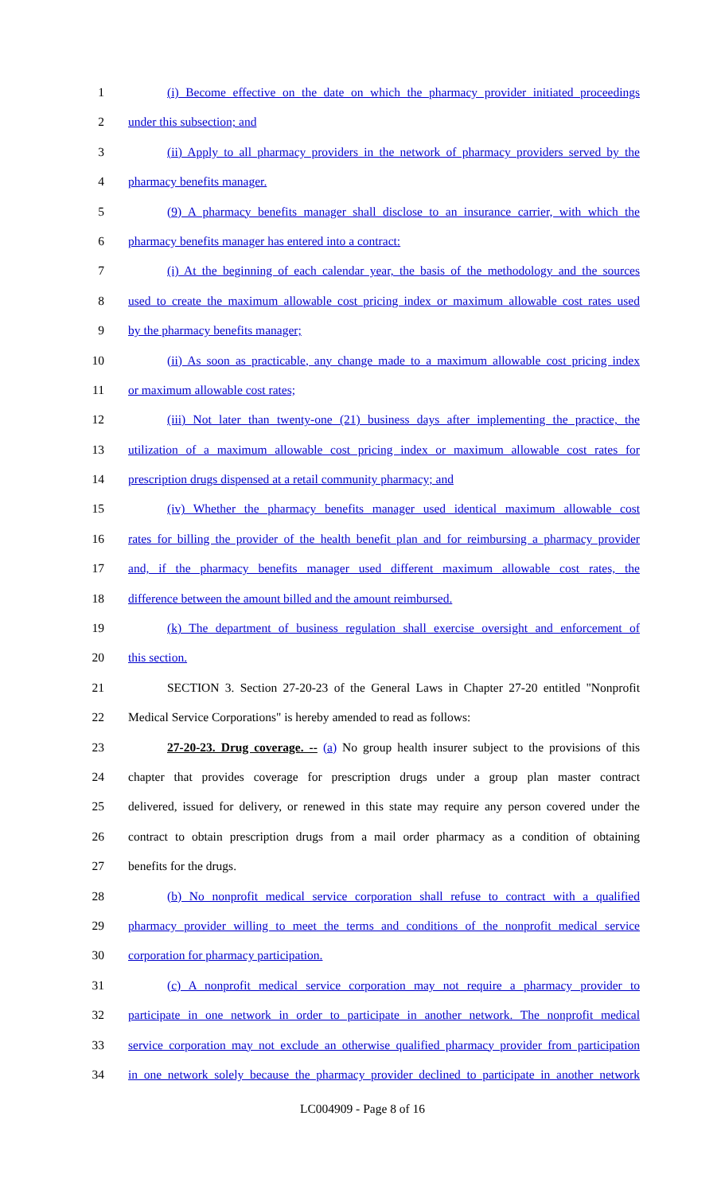1 (i) Become effective on the date on which the pharmacy provider initiated proceedings
2 under this subsection; and
3 (ii) Apply to all pharmacy providers in the network of pharmacy providers served by the
4 pharmacy benefits manager.
5 (9) A pharmacy benefits manager shall disclose to an insurance carrier, with which the
6 pharmacy benefits manager has entered into a contract:
7 (i) At the beginning of each calendar year, the basis of the methodology and the sources
8 used to create the maximum allowable cost pricing index or maximum allowable cost rates used
9 by the pharmacy benefits manager;
10 (ii) As soon as practicable, any change made to a maximum allowable cost pricing index
11 or maximum allowable cost rates;
12 (iii) Not later than twenty-one (21) business days after implementing the practice, the
13 utilization of a maximum allowable cost pricing index or maximum allowable cost rates for
14 prescription drugs dispensed at a retail community pharmacy; and
15 (iv) Whether the pharmacy benefits manager used identical maximum allowable cost
16 rates for billing the provider of the health benefit plan and for reimbursing a pharmacy provider
17 and, if the pharmacy benefits manager used different maximum allowable cost rates, the
18 difference between the amount billed and the amount reimbursed.
19 (k) The department of business regulation shall exercise oversight and enforcement of
20 this section.
21 SECTION 3. Section 27-20-23 of the General Laws in Chapter 27-20 entitled "Nonprofit
22 Medical Service Corporations" is hereby amended to read as follows:
23 27-20-23. Drug coverage. -- (a) No group health insurer subject to the provisions of this
24 chapter that provides coverage for prescription drugs under a group plan master contract
25 delivered, issued for delivery, or renewed in this state may require any person covered under the
26 contract to obtain prescription drugs from a mail order pharmacy as a condition of obtaining
27 benefits for the drugs.
28 (b) No nonprofit medical service corporation shall refuse to contract with a qualified
29 pharmacy provider willing to meet the terms and conditions of the nonprofit medical service
30 corporation for pharmacy participation.
31 (c) A nonprofit medical service corporation may not require a pharmacy provider to
32 participate in one network in order to participate in another network. The nonprofit medical
33 service corporation may not exclude an otherwise qualified pharmacy provider from participation
34 in one network solely because the pharmacy provider declined to participate in another network
LC004909 - Page 8 of 16